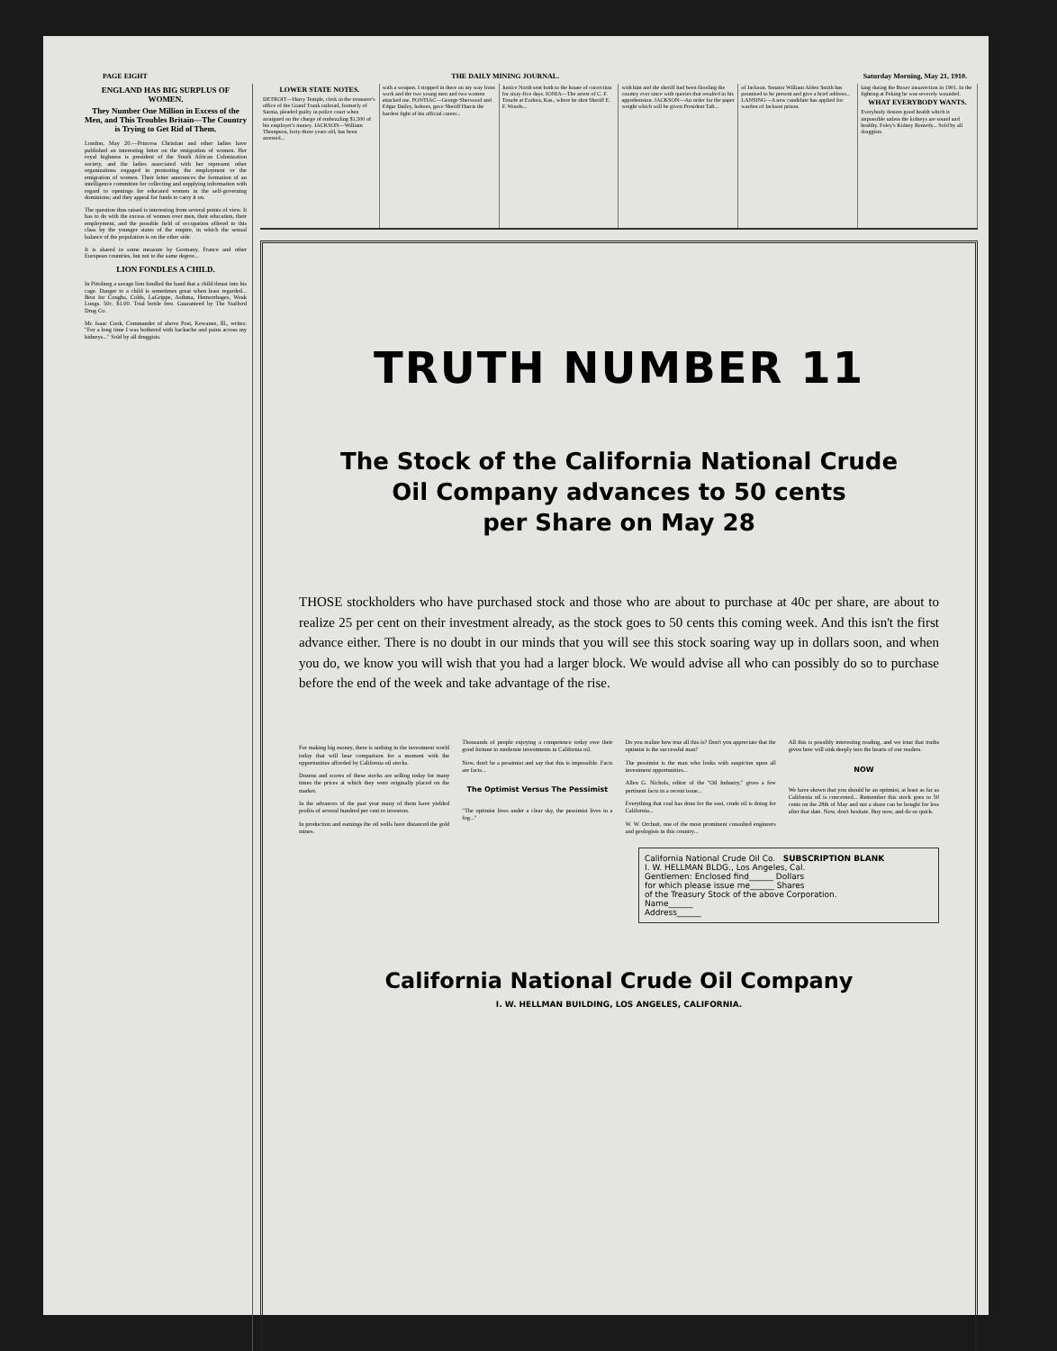PAGE EIGHT THE DAILY MINING JOURNAL. Saturday Morning, May 21, 1910.
ENGLAND HAS BIG SURPLUS OF WOMEN.
They Number One Million in Excess of the Men, and This Troubles Britain—The Country is Trying to Get Rid of Them.
London, May 20.—Princess Christian and other ladies have published an interesting letter on the emigration of women. Her royal highness is president of the South African Colonization society, and the ladies associated with her represent other organizations engaged in promoting the employment or the emigration of women. Their letter announces the formation of an intelligence committee for collecting and supplying information with regard to openings for educated women in the self-governing dominions; and they appeal for funds to carry it on.
The question thus raised is interesting from several points of view. It has to do with the excess of women over men, their education, their employment, and the possible field of occupation offered to this class by the younger states of the empire, in which the sexual balance of the population is on the other side.
It is shared in some measure by Germany, France and other European countries, but not to the same degree...
LION FONDLES A CHILD.
In Pittsburg a savage lion fondled the hand that a child thrust into his cage. Danger to a child is sometimes great when least regarded... Best for Coughs, Colds, LaGrippe, Asthma, Hemorrhages, Weak Lungs. 50c. $1.00. Trial bottle free. Guaranteed by The Stafford Drug Co.
Mr. Isaac Cook, Commander of above Post, Kewanee, Ill., writes: "For a long time I was bothered with backache and pains across my kidneys..." Sold by all druggists.
LOWER STATE NOTES.
DETROIT—Harry Temple, clerk in the treasurer's office of the Grand Trunk railroad, formerly of Sarnia, pleaded guilty in police court when arraigned on the charge of embezzling $1,500 of his employer's money. JACKSON—William Thompson, forty-three years old, has been arrested...
with a weapon. I stopped in there on my way from work and the two young men and two women attacked me. PONTIAC—George Sherwood and Edgar Dailey, hoboes, gave Sheriff Harris the hardest fight of his official career...
Justice North sent both to the house of correction for sixty-five days. IONIA—The arrest of C. F. Troude at Eudora, Kas., where he shot Sheriff E. F. Woods...
with him and the sheriff had been flooding the country ever since with queries that resulted in his apprehension. JACKSON—An order for the paper weight which will be given President Taft...
of Jackson. Senator William Alden Smith has promised to be present and give a brief address... LANSING—A new candidate has applied for warden of Jackson prison.
king during the Boxer insurrection in 1901. In the fighting at Peking he was severely wounded.
WHAT EVERYBODY WANTS.
Everybody desires good health which is impossible unless the kidneys are sound and healthy. Foley's Kidney Remedy... Sold by all druggists.
TRUTH NUMBER 11
The Stock of the California National Crude
Oil Company advances to 50 cents
per Share on May 28
THOSE stockholders who have purchased stock and those who are about to purchase at 40c per share, are about to realize 25 per cent on their investment already, as the stock goes to 50 cents this coming week. And this isn't the first advance either. There is no doubt in our minds that you will see this stock soaring way up in dollars soon, and when you do, we know you will wish that you had a larger block. We would advise all who can possibly do so to purchase before the end of the week and take advantage of the rise.
For making big money, there is nothing in the investment world today that will bear comparison for a moment with the opportunities afforded by California oil stocks.
Dozens and scores of these stocks are selling today for many times the prices at which they were originally placed on the market.
In the advances of the past year many of them have yielded profits of several hundred per cent to investors.
In production and earnings the oil wells have distanced the gold mines.
Thousands of people enjoying a competence today owe their good fortune to moderate investments in California oil.
Now, don't be a pessimist and say that this is impossible. Facts are facts...
The Optimist Versus The Pessimist
"The optimist lives under a clear sky, the pessimist lives in a fog..."
Do you realize how true all this is? Don't you appreciate that the optimist is the successful man?
The pessimist is the man who looks with suspicion upon all investment opportunities...
Allen G. Nichols, editor of the "Oil Industry," gives a few pertinent facts in a recent issue...
Everything that coal has done for the east, crude oil is doing for California...
W. W. Orchutt, one of the most prominent consulted engineers and geologists in this country...
All this is possibly interesting reading, and we trust that truths given here will sink deeply into the hearts of our readers.
NOW
We have shown that you should be an optimist, at least as far as California oil is concerned... Remember this stock goes to 50 cents on the 28th of May and not a share can be bought for less after that date. Now, don't hesitate. Buy now, and do so quick.
California National Crude Oil Co. SUBSCRIPTION BLANK
I. W. HELLMAN BLDG., Los Angeles, Cal.
Gentlemen: Enclosed find______ Dollars
for which please issue me______ Shares
of the Treasury Stock of the above Corporation.
Name______
Address______
California National Crude Oil Company
I. W. HELLMAN BUILDING, LOS ANGELES, CALIFORNIA.